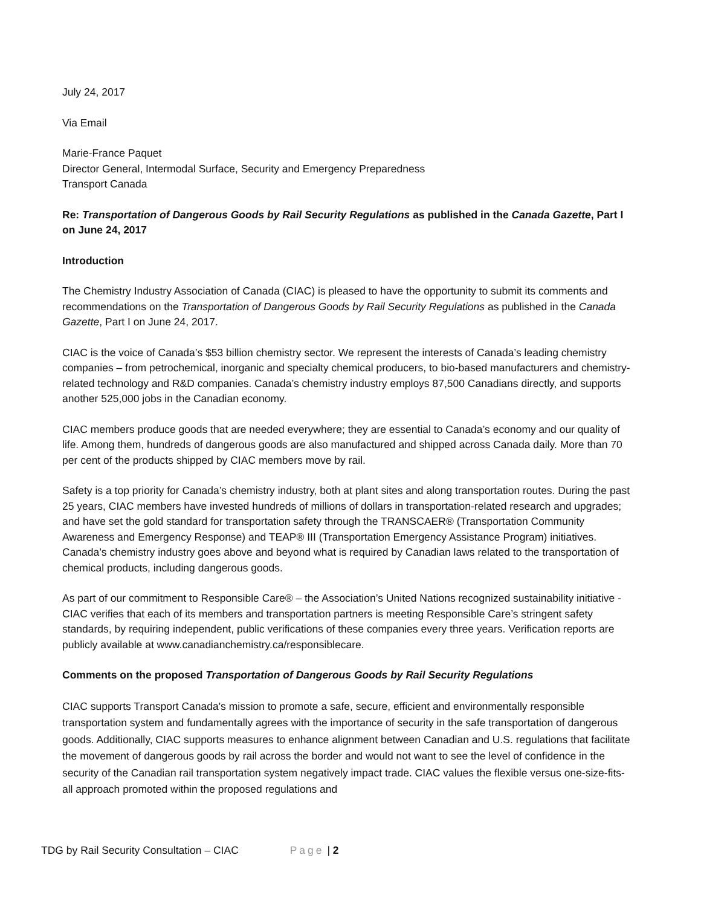July 24, 2017
Via Email
Marie-France Paquet
Director General, Intermodal Surface, Security and Emergency Preparedness
Transport Canada
Re: Transportation of Dangerous Goods by Rail Security Regulations as published in the Canada Gazette, Part I on June 24, 2017
Introduction
The Chemistry Industry Association of Canada (CIAC) is pleased to have the opportunity to submit its comments and recommendations on the Transportation of Dangerous Goods by Rail Security Regulations as published in the Canada Gazette, Part I on June 24, 2017.
CIAC is the voice of Canada’s $53 billion chemistry sector. We represent the interests of Canada’s leading chemistry companies – from petrochemical, inorganic and specialty chemical producers, to bio-based manufacturers and chemistry-related technology and R&D companies. Canada’s chemistry industry employs 87,500 Canadians directly, and supports another 525,000 jobs in the Canadian economy.
CIAC members produce goods that are needed everywhere; they are essential to Canada’s economy and our quality of life. Among them, hundreds of dangerous goods are also manufactured and shipped across Canada daily. More than 70 per cent of the products shipped by CIAC members move by rail.
Safety is a top priority for Canada’s chemistry industry, both at plant sites and along transportation routes. During the past 25 years, CIAC members have invested hundreds of millions of dollars in transportation-related research and upgrades; and have set the gold standard for transportation safety through the TRANSCAER® (Transportation Community Awareness and Emergency Response) and TEAP® III (Transportation Emergency Assistance Program) initiatives. Canada’s chemistry industry goes above and beyond what is required by Canadian laws related to the transportation of chemical products, including dangerous goods.
As part of our commitment to Responsible Care® – the Association’s United Nations recognized sustainability initiative - CIAC verifies that each of its members and transportation partners is meeting Responsible Care’s stringent safety standards, by requiring independent, public verifications of these companies every three years. Verification reports are publicly available at www.canadianchemistry.ca/responsiblecare.
Comments on the proposed Transportation of Dangerous Goods by Rail Security Regulations
CIAC supports Transport Canada's mission to promote a safe, secure, efficient and environmentally responsible transportation system and fundamentally agrees with the importance of security in the safe transportation of dangerous goods. Additionally, CIAC supports measures to enhance alignment between Canadian and U.S. regulations that facilitate the movement of dangerous goods by rail across the border and would not want to see the level of confidence in the security of the Canadian rail transportation system negatively impact trade. CIAC values the flexible versus one-size-fits-all approach promoted within the proposed regulations and
TDG by Rail Security Consultation – CIAC Page | 2